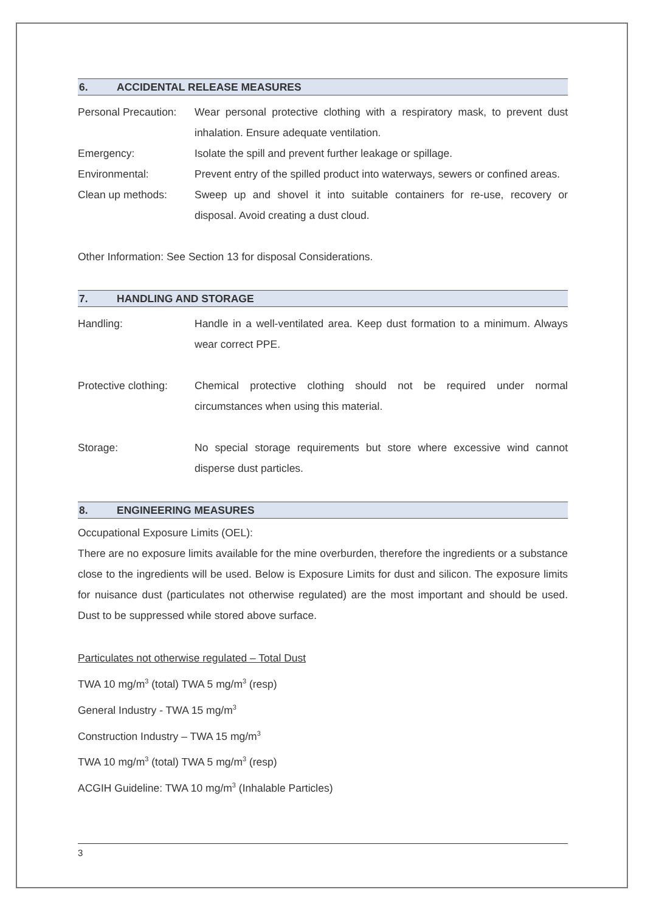6. ACCIDENTAL RELEASE MEASURES
Personal Precaution:
Wear personal protective clothing with a respiratory mask, to prevent dust inhalation. Ensure adequate ventilation.
Emergency: Isolate the spill and prevent further leakage or spillage.
Environmental: Prevent entry of the spilled product into waterways, sewers or confined areas.
Clean up methods: Sweep up and shovel it into suitable containers for re-use, recovery or disposal. Avoid creating a dust cloud.
Other Information: See Section 13 for disposal Considerations.
7. HANDLING AND STORAGE
Handling: Handle in a well-ventilated area. Keep dust formation to a minimum. Always wear correct PPE.
Protective clothing:
Chemical protective clothing should not be required under normal circumstances when using this material.
Storage: No special storage requirements but store where excessive wind cannot disperse dust particles.
8. ENGINEERING MEASURES
Occupational Exposure Limits (OEL):
There are no exposure limits available for the mine overburden, therefore the ingredients or a substance close to the ingredients will be used. Below is Exposure Limits for dust and silicon. The exposure limits for nuisance dust (particulates not otherwise regulated) are the most important and should be used. Dust to be suppressed while stored above surface.
Particulates not otherwise regulated – Total Dust
TWA 10 mg/m<sup>3</sup> (total) TWA 5 mg/m<sup>3</sup> (resp)
General Industry - TWA 15 mg/m<sup>3</sup>
Construction Industry – TWA 15 mg/m<sup>3</sup>
TWA 10 mg/m<sup>3</sup> (total) TWA 5 mg/m<sup>3</sup> (resp)
ACGIH Guideline: TWA 10 mg/m<sup>3</sup> (Inhalable Particles)
3